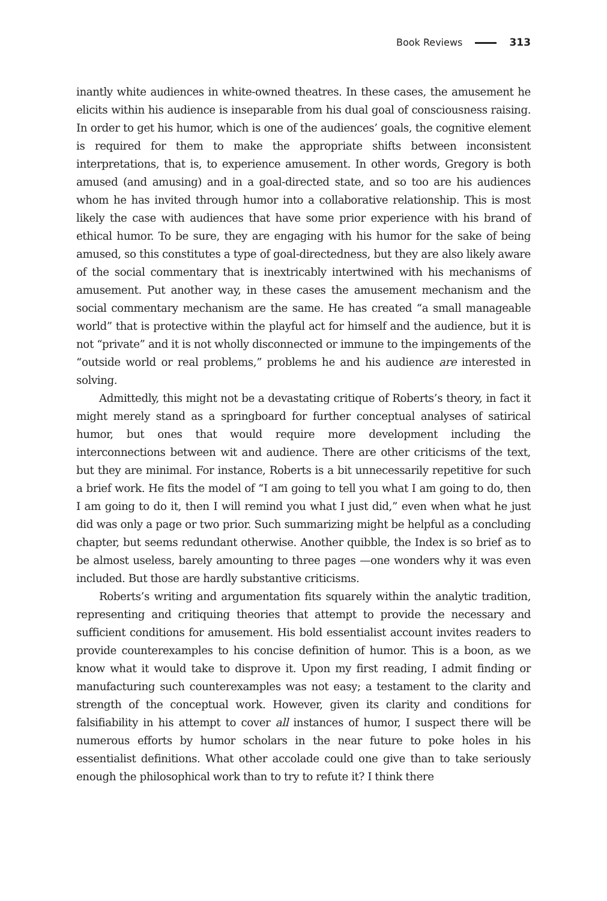Book Reviews 313
inantly white audiences in white-owned theatres. In these cases, the amusement he elicits within his audience is inseparable from his dual goal of consciousness raising. In order to get his humor, which is one of the audiences’ goals, the cognitive element is required for them to make the appropriate shifts between inconsistent interpretations, that is, to experience amusement. In other words, Gregory is both amused (and amusing) and in a goal-directed state, and so too are his audiences whom he has invited through humor into a collaborative relationship. This is most likely the case with audiences that have some prior experience with his brand of ethical humor. To be sure, they are engaging with his humor for the sake of being amused, so this constitutes a type of goal-directedness, but they are also likely aware of the social commentary that is inextricably intertwined with his mechanisms of amusement. Put another way, in these cases the amusement mechanism and the social commentary mechanism are the same. He has created “a small manageable world” that is protective within the playful act for himself and the audience, but it is not “private” and it is not wholly disconnected or immune to the impingements of the “outside world or real problems,” problems he and his audience are interested in solving.
Admittedly, this might not be a devastating critique of Roberts’s theory, in fact it might merely stand as a springboard for further conceptual analyses of satirical humor, but ones that would require more development including the interconnections between wit and audience. There are other criticisms of the text, but they are minimal. For instance, Roberts is a bit unnecessarily repetitive for such a brief work. He fits the model of “I am going to tell you what I am going to do, then I am going to do it, then I will remind you what I just did,” even when what he just did was only a page or two prior. Such summarizing might be helpful as a concluding chapter, but seems redundant otherwise. Another quibble, the Index is so brief as to be almost useless, barely amounting to three pages —one wonders why it was even included. But those are hardly substantive criticisms.
Roberts’s writing and argumentation fits squarely within the analytic tradition, representing and critiquing theories that attempt to provide the necessary and sufficient conditions for amusement. His bold essentialist account invites readers to provide counterexamples to his concise definition of humor. This is a boon, as we know what it would take to disprove it. Upon my first reading, I admit finding or manufacturing such counterexamples was not easy; a testament to the clarity and strength of the conceptual work. However, given its clarity and conditions for falsifiability in his attempt to cover all instances of humor, I suspect there will be numerous efforts by humor scholars in the near future to poke holes in his essentialist definitions. What other accolade could one give than to take seriously enough the philosophical work than to try to refute it? I think there